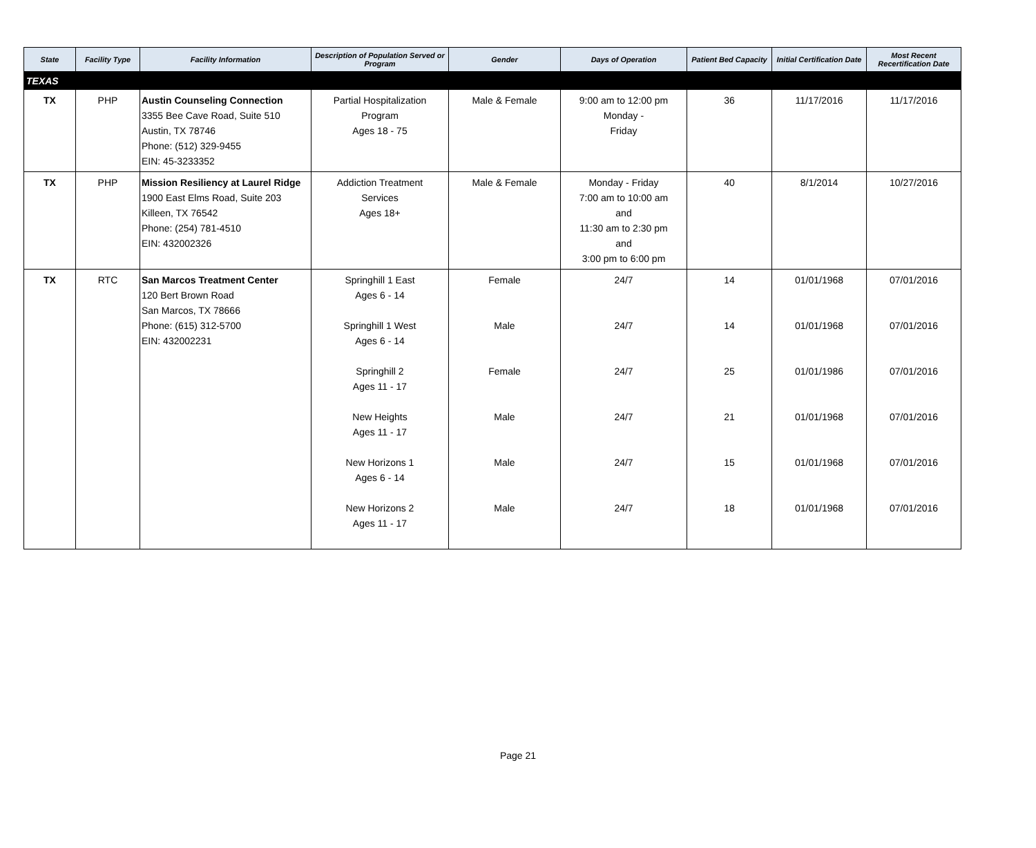| State | Facility Type | Facility Information | Description of Population Served or Program | Gender | Days of Operation | Patient Bed Capacity | Initial Certification Date | Most Recent Recertification Date |
| --- | --- | --- | --- | --- | --- | --- | --- | --- |
| TEXAS | | | | | | | | |
| TX | PHP | Austin Counseling Connection 3355 Bee Cave Road, Suite 510 Austin, TX 78746 Phone: (512) 329-9455 EIN: 45-3233352 | Partial Hospitalization Program Ages 18 - 75 | Male & Female | 9:00 am to 12:00 pm Monday - Friday | 36 | 11/17/2016 | 11/17/2016 |
| TX | PHP | Mission Resiliency at Laurel Ridge 1900 East Elms Road, Suite 203 Killeen, TX 76542 Phone: (254) 781-4510 EIN: 432002326 | Addiction Treatment Services Ages 18+ | Male & Female | Monday - Friday 7:00 am to 10:00 am and 11:30 am to 2:30 pm and 3:00 pm to 6:00 pm | 40 | 8/1/2014 | 10/27/2016 |
| TX | RTC | San Marcos Treatment Center 120 Bert Brown Road San Marcos, TX 78666 Phone: (615) 312-5700 EIN: 432002231 | Springhill 1 East Ages 6 - 14 Springhill 1 West Ages 6 - 14 Springhill 2 Ages 11 - 17 New Heights Ages 11 - 17 New Horizons 1 Ages 6 - 14 New Horizons 2 Ages 11 - 17 | Female Male Female Male Male Male | 24/7 24/7 24/7 24/7 24/7 24/7 | 14 14 25 21 15 18 | 01/01/1968 01/01/1968 01/01/1986 01/01/1968 01/01/1968 01/01/1968 | 07/01/2016 07/01/2016 07/01/2016 07/01/2016 07/01/2016 07/01/2016 |
Page 21